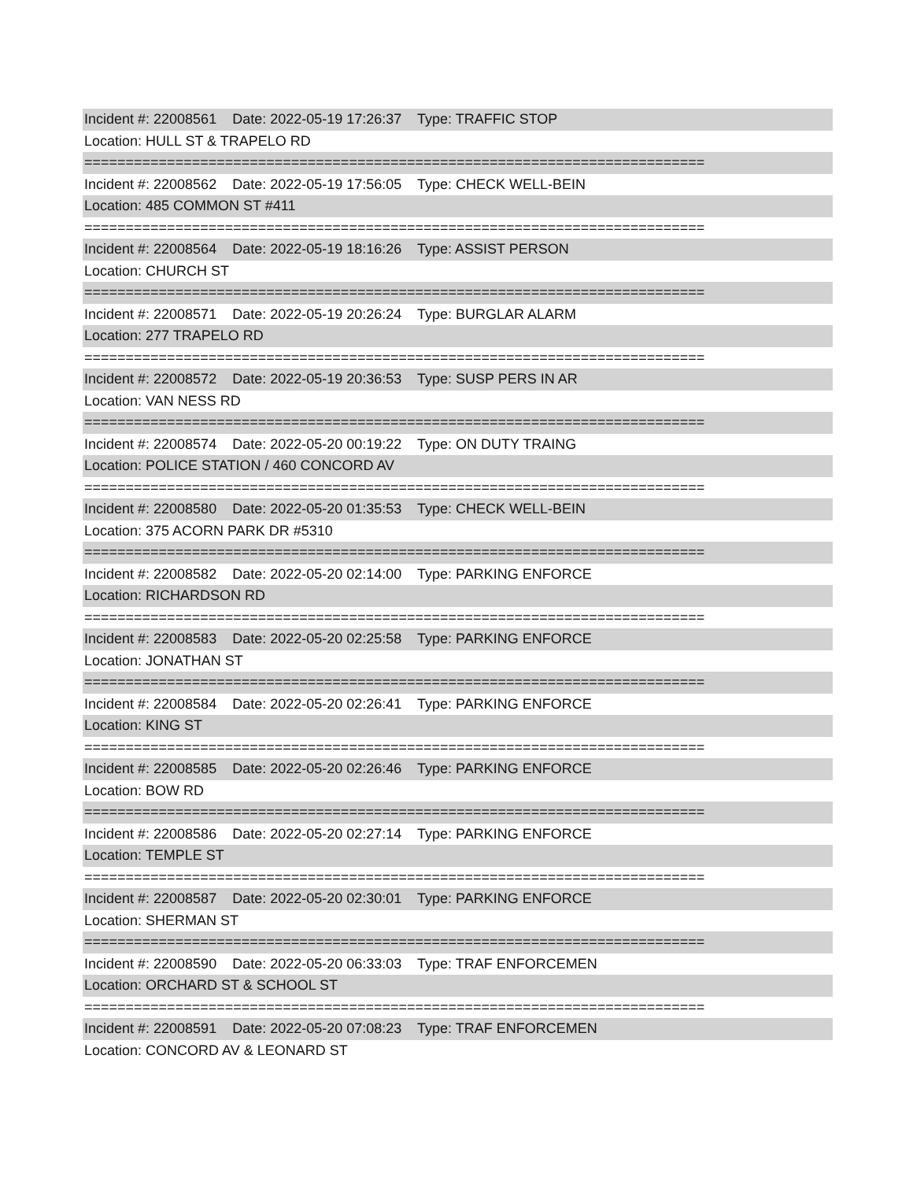Incident #: 22008561 Date: 2022-05-19 17:26:37 Type: TRAFFIC STOP
Location: HULL ST & TRAPELO RD
===========================================================================
Incident #: 22008562 Date: 2022-05-19 17:56:05 Type: CHECK WELL-BEIN
Location: 485 COMMON ST #411
===========================================================================
Incident #: 22008564 Date: 2022-05-19 18:16:26 Type: ASSIST PERSON
Location: CHURCH ST
===========================================================================
Incident #: 22008571 Date: 2022-05-19 20:26:24 Type: BURGLAR ALARM
Location: 277 TRAPELO RD
===========================================================================
Incident #: 22008572 Date: 2022-05-19 20:36:53 Type: SUSP PERS IN AR
Location: VAN NESS RD
===========================================================================
Incident #: 22008574 Date: 2022-05-20 00:19:22 Type: ON DUTY TRAING
Location: POLICE STATION / 460 CONCORD AV
===========================================================================
Incident #: 22008580 Date: 2022-05-20 01:35:53 Type: CHECK WELL-BEIN
Location: 375 ACORN PARK DR #5310
===========================================================================
Incident #: 22008582 Date: 2022-05-20 02:14:00 Type: PARKING ENFORCE
Location: RICHARDSON RD
===========================================================================
Incident #: 22008583 Date: 2022-05-20 02:25:58 Type: PARKING ENFORCE
Location: JONATHAN ST
===========================================================================
Incident #: 22008584 Date: 2022-05-20 02:26:41 Type: PARKING ENFORCE
Location: KING ST
===========================================================================
Incident #: 22008585 Date: 2022-05-20 02:26:46 Type: PARKING ENFORCE
Location: BOW RD
===========================================================================
Incident #: 22008586 Date: 2022-05-20 02:27:14 Type: PARKING ENFORCE
Location: TEMPLE ST
===========================================================================
Incident #: 22008587 Date: 2022-05-20 02:30:01 Type: PARKING ENFORCE
Location: SHERMAN ST
===========================================================================
Incident #: 22008590 Date: 2022-05-20 06:33:03 Type: TRAF ENFORCEMEN
Location: ORCHARD ST & SCHOOL ST
===========================================================================
Incident #: 22008591 Date: 2022-05-20 07:08:23 Type: TRAF ENFORCEMEN
Location: CONCORD AV & LEONARD ST